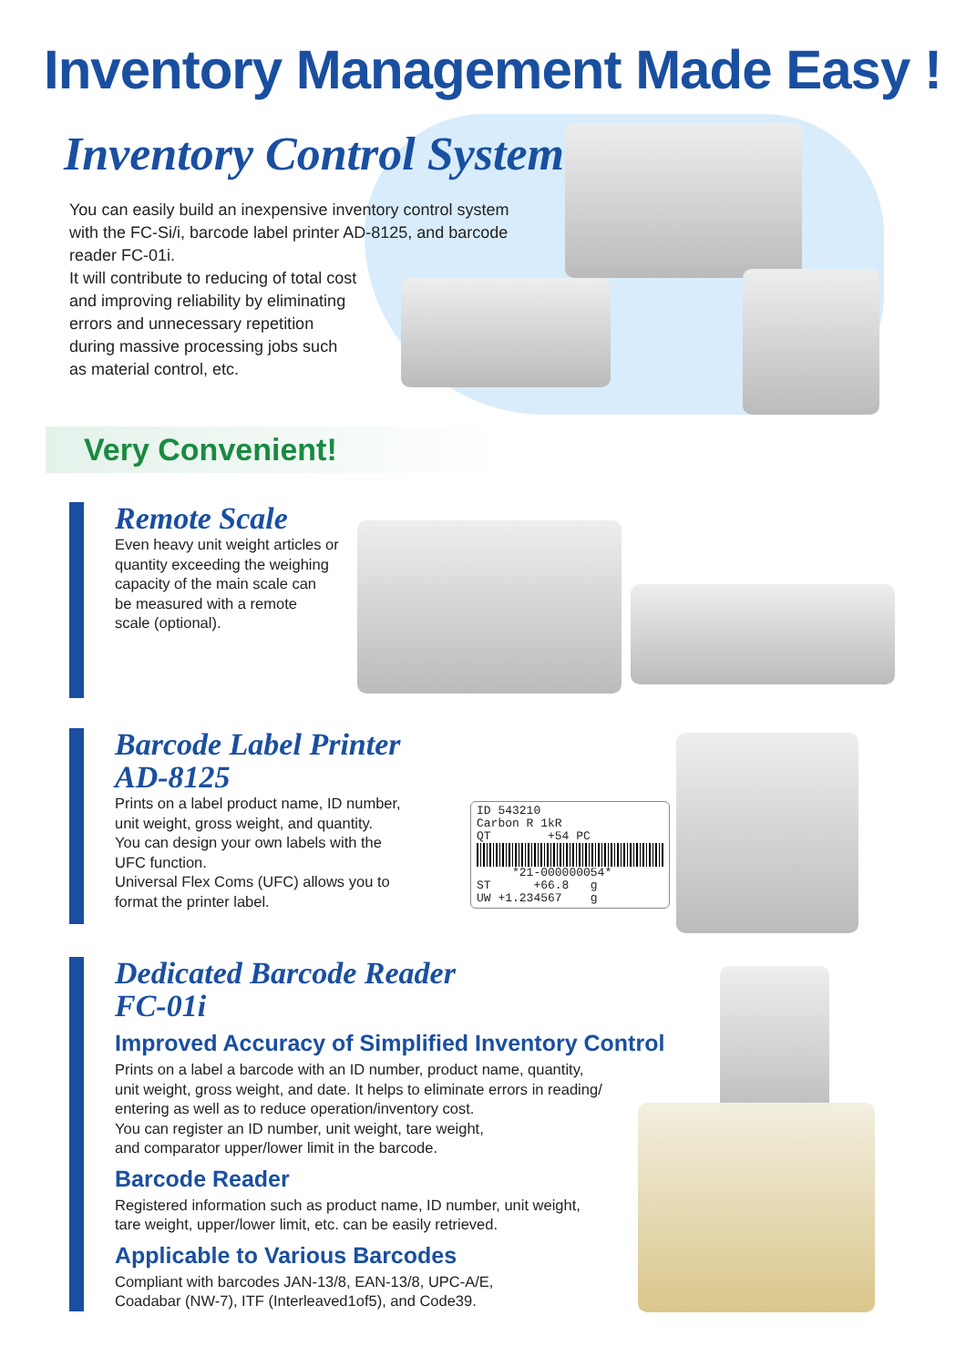Inventory Management Made Easy !
Inventory Control System
You can easily build an inexpensive inventory control system with the FC-Si/i, barcode label printer AD-8125, and barcode reader FC-01i.
It will contribute to reducing of total cost
and improving reliability by eliminating
errors and unnecessary repetition
during massive processing jobs such
as material control, etc.
Very Convenient!
Remote Scale
Even heavy unit weight articles or
quantity exceeding the weighing
capacity of the main scale can
be measured with a remote
scale (optional).
Barcode Label Printer
AD-8125
Prints on a label product name, ID number,
unit weight, gross weight, and quantity.
You can design your own labels with the
UFC function.
Universal Flex Coms (UFC) allows you to
format the printer label.
ID 543210 Carbon R 1kR QT +54 PC
*21-000000054* ST +66.8 g UW +1.234567 g
Dedicated Barcode Reader
FC-01i
Improved Accuracy of Simplified Inventory Control
Prints on a label a barcode with an ID number, product name, quantity,
unit weight, gross weight, and date. It helps to eliminate errors in reading/
entering as well as to reduce operation/inventory cost.
You can register an ID number, unit weight, tare weight,
and comparator upper/lower limit in the barcode.
Barcode Reader
Registered information such as product name, ID number, unit weight,
tare weight, upper/lower limit, etc. can be easily retrieved.
Applicable to Various Barcodes
Compliant with barcodes JAN-13/8, EAN-13/8, UPC-A/E,
Coadabar (NW-7), ITF (Interleaved1of5), and Code39.